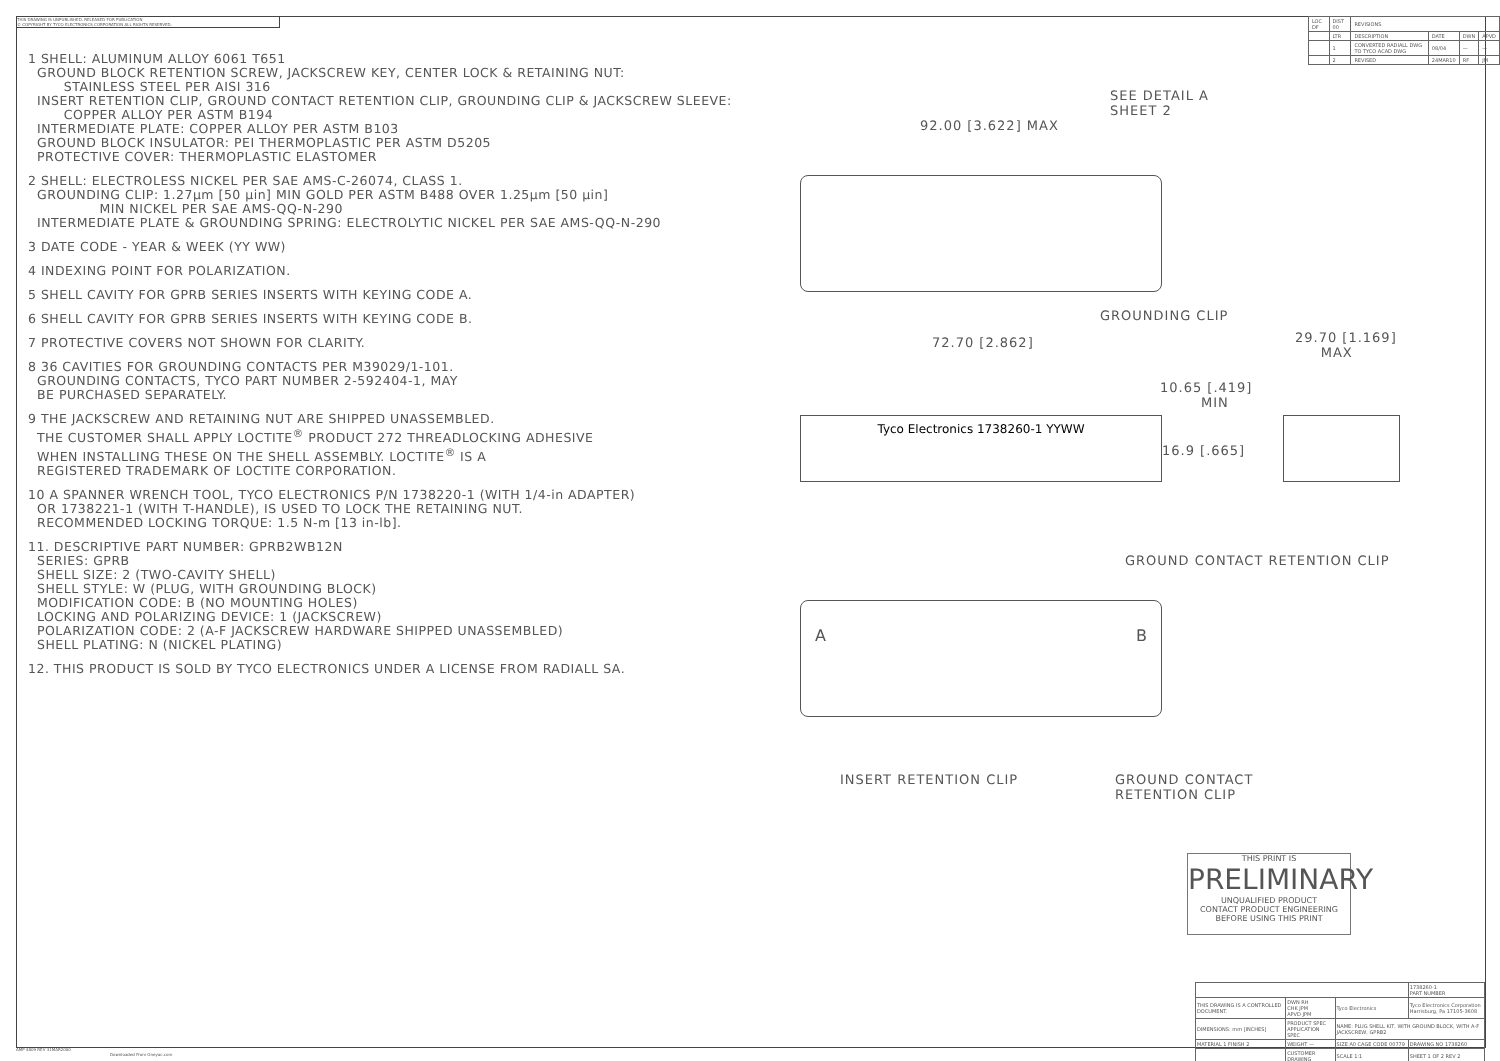THIS DRAWING IS UNPUBLISHED. RELEASED FOR PUBLICATION
© COPYRIGHT BY TYCO ELECTRONICS CORPORATION ALL RIGHTS RESERVED.
| LOC DF | DIST 00 | REVISIONS | | | |
| | LTR | DESCRIPTION | DATE | DWN | APVD |
| | 1 | CONVERTED RADIALL DWG TO TYCO ACAD DWG | 08/04 | — | — |
| | 2 | REVISED | 24MAR10 | RF | JM |
1 SHELL: ALUMINUM ALLOY 6061 T651 GROUND BLOCK RETENTION SCREW, JACKSCREW KEY, CENTER LOCK & RETAINING NUT: STAINLESS STEEL PER AISI 316 INSERT RETENTION CLIP, GROUND CONTACT RETENTION CLIP, GROUNDING CLIP & JACKSCREW SLEEVE: COPPER ALLOY PER ASTM B194 INTERMEDIATE PLATE: COPPER ALLOY PER ASTM B103 GROUND BLOCK INSULATOR: PEI THERMOPLASTIC PER ASTM D5205 PROTECTIVE COVER: THERMOPLASTIC ELASTOMER
2 SHELL: ELECTROLESS NICKEL PER SAE AMS-C-26074, CLASS 1. GROUNDING CLIP: 1.27µm [50 µin] MIN GOLD PER ASTM B488 OVER 1.25µm [50 µin] MIN NICKEL PER SAE AMS-QQ-N-290 INTERMEDIATE PLATE & GROUNDING SPRING: ELECTROLYTIC NICKEL PER SAE AMS-QQ-N-290
3 DATE CODE - YEAR & WEEK (YY WW)
4 INDEXING POINT FOR POLARIZATION.
5 SHELL CAVITY FOR GPRB SERIES INSERTS WITH KEYING CODE A.
6 SHELL CAVITY FOR GPRB SERIES INSERTS WITH KEYING CODE B.
7 PROTECTIVE COVERS NOT SHOWN FOR CLARITY.
8 36 CAVITIES FOR GROUNDING CONTACTS PER M39029/1-101. GROUNDING CONTACTS, TYCO PART NUMBER 2-592404-1, MAY BE PURCHASED SEPARATELY.
9 THE JACKSCREW AND RETAINING NUT ARE SHIPPED UNASSEMBLED. THE CUSTOMER SHALL APPLY LOCTITE<sup>®</sup> PRODUCT 272 THREADLOCKING ADHESIVE WHEN INSTALLING THESE ON THE SHELL ASSEMBLY. LOCTITE<sup>®</sup> IS A REGISTERED TRADEMARK OF LOCTITE CORPORATION.
10 A SPANNER WRENCH TOOL, TYCO ELECTRONICS P/N 1738220-1 (WITH 1/4-in ADAPTER) OR 1738221-1 (WITH T-HANDLE), IS USED TO LOCK THE RETAINING NUT. RECOMMENDED LOCKING TORQUE: 1.5 N-m [13 in-lb].
11. DESCRIPTIVE PART NUMBER: GPRB2WB12N SERIES: GPRB SHELL SIZE: 2 (TWO-CAVITY SHELL) SHELL STYLE: W (PLUG, WITH GROUNDING BLOCK) MODIFICATION CODE: B (NO MOUNTING HOLES) LOCKING AND POLARIZING DEVICE: 1 (JACKSCREW) POLARIZATION CODE: 2 (A-F JACKSCREW HARDWARE SHIPPED UNASSEMBLED) SHELL PLATING: N (NICKEL PLATING)
12. THIS PRODUCT IS SOLD BY TYCO ELECTRONICS UNDER A LICENSE FROM RADIALL SA.
SEE DETAIL A SHEET 2
92.00 [3.622] MAX
GROUNDING CLIP
72.70 [2.862]
29.70 [1.169] MAX
10.65 [.419] MIN
Tyco Electronics 1738260-1 YYWW
16.9 [.665]
GROUND CONTACT RETENTION CLIP
A B
INSERT RETENTION CLIP
GROUND CONTACT RETENTION CLIP
THIS PRINT IS
PRELIMINARY
UNQUALIFIED PRODUCT
CONTACT PRODUCT ENGINEERING
BEFORE USING THIS PRINT
| | | | 1738260-1 PART NUMBER |
| THIS DRAWING IS A CONTROLLED DOCUMENT. | DWN RH CHK JPM APVD JPM | Tyco Electronics | Tyco Electronics Corporation Harrisburg, Pa 17105-3608 |
| DIMENSIONS: mm [INCHES] | PRODUCT SPEC APPLICATION SPEC | NAME: PLUG SHELL KIT, WITH GROUND BLOCK, WITH A-F JACKSCREW, GPRB2 | |
| MATERIAL 1 FINISH 2 | WEIGHT — | SIZE A0 CAGE CODE 00779 | DRAWING NO 1738260 |
| | CUSTOMER DRAWING | SCALE 1:1 | SHEET 1 OF 2 REV 2 |
AMP 4809 REV 31MAR2000
Downloaded From Oneyac.com